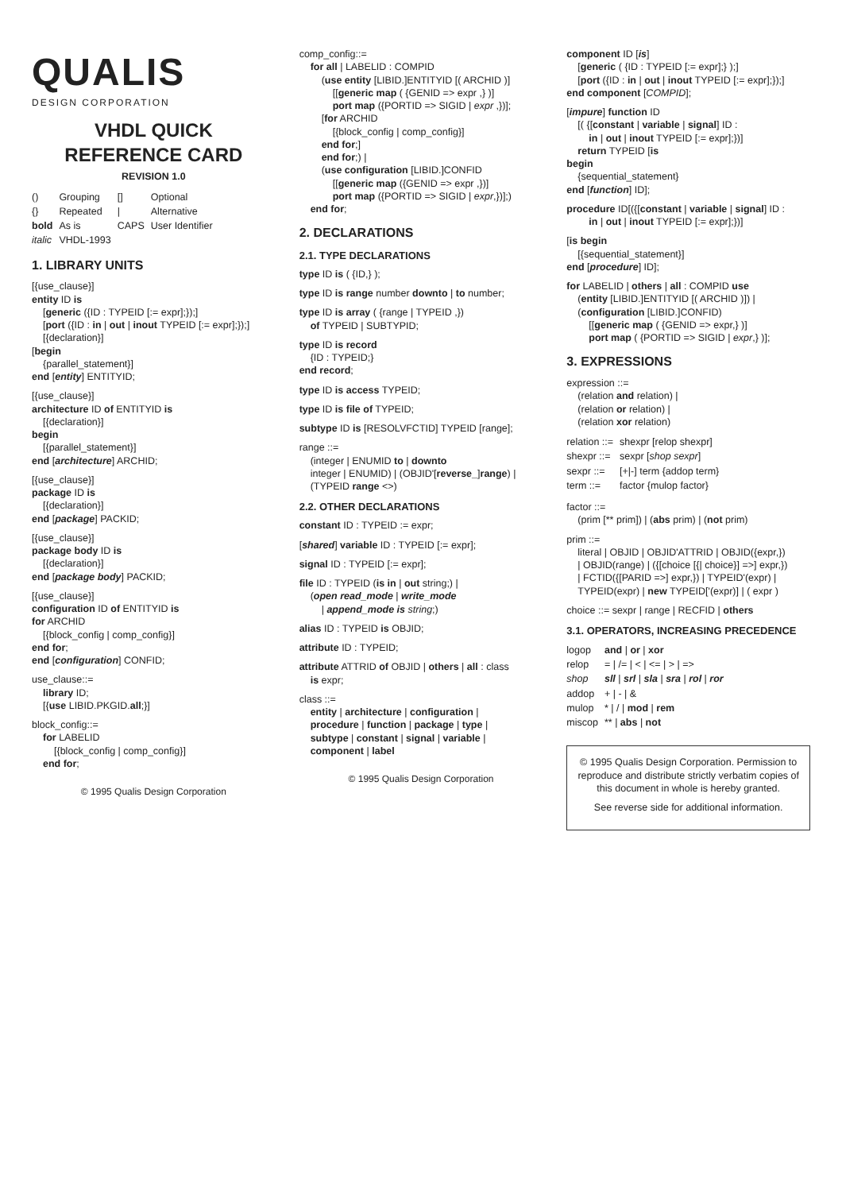QUALIS
DESIGN CORPORATION
VHDL QUICK
REFERENCE CARD
REVISION 1.0
| () | Grouping | [] | Optional |
| {} | Repeated | / | Alternative |
| bold | As is | CAPS | User Identifier |
| italic | VHDL-1993 | | |
1. LIBRARY UNITS
[{use_clause}]
entity ID is
[generic ({ID : TYPEID [:= expr];});]
[port ({ID : in | out | inout TYPEID [:= expr];});]
[{declaration}]
[begin
{parallel_statement}]
end [entity] ENTITYID;
[{use_clause}]
architecture ID of ENTITYID is
[{declaration}]
begin
[{parallel_statement}]
end [architecture] ARCHID;
[{use_clause}]
package ID is
[{declaration}]
end [package] PACKID;
[{use_clause}]
package body ID is
[{declaration}]
end [package body] PACKID;
[{use_clause}]
configuration ID of ENTITYID is
for ARCHID
[{block_config | comp_config}]
end for;
end [configuration] CONFID;
use_clause::=
library ID;
[{use LIBID.PKGID.all;}]
block_config::=
for LABELID
[{block_config | comp_config}]
end for;
© 1995 Qualis Design Corporation
comp_config::=
for all | LABELID : COMPID
(use entity [LIBID.]ENTITYID [( ARCHID )]
[[generic map ( {GENID => expr ,} )]
port map ({PORTID => SIGID | expr ,})];
[for ARCHID
[{block_config | comp_config}]
end for;]
end for;) |
(use configuration [LIBID.]CONFID
[[generic map ({GENID => expr ,})]
port map ({PORTID => SIGID | expr,})];)
end for;
2. DECLARATIONS
2.1. TYPE DECLARATIONS
type ID is ( {ID,} );
type ID is range number downto | to number;
type ID is array ( {range | TYPEID ,})
of TYPEID | SUBTYPID;
type ID is record
{ID : TYPEID;}
end record;
type ID is access TYPEID;
type ID is file of TYPEID;
subtype ID is [RESOLVFCTID] TYPEID [range];
range ::=
(integer | ENUMID to | downto
integer | ENUMID) | (OBJID'[reverse_]range) |
(TYPEID range <>)
2.2. OTHER DECLARATIONS
constant ID : TYPEID := expr;
[shared] variable ID : TYPEID [:= expr];
signal ID : TYPEID [:= expr];
file ID : TYPEID (is in | out string;) |
(open read_mode | write_mode
| append_mode is string;)
alias ID : TYPEID is OBJID;
attribute ID : TYPEID;
attribute ATTRID of OBJID | others | all : class
is expr;
class ::=
entity | architecture | configuration |
procedure | function | package | type |
subtype | constant | signal | variable |
component | label
© 1995 Qualis Design Corporation
component ID [is]
[generic ( {ID : TYPEID [:= expr];} );]
[port ({ID : in | out | inout TYPEID [:= expr];});]
end component [COMPID];
[impure] function ID
[( {[constant | variable | signal] ID :
in | out | inout TYPEID [:= expr];})]
return TYPEID [is
begin
{sequential_statement}
end [function] ID];
procedure ID[({[constant | variable | signal] ID :
in | out | inout TYPEID [:= expr];})]
[is begin
[{sequential_statement}]
end [procedure] ID];
for LABELID | others | all : COMPID use
(entity [LIBID.]ENTITYID [( ARCHID )]) |
(configuration [LIBID.]CONFID)
[[generic map ( {GENID => expr,} )]
port map ( {PORTID => SIGID | expr,} )];
3. EXPRESSIONS
expression ::=
(relation and relation) |
(relation or relation) |
(relation xor relation)
| relation ::= | shexpr [relop shexpr] |
| shexpr ::= | sexpr [ shop sexpr ] |
| sexpr ::= | [+/-] term {addop term} |
| term ::= | factor {mulop factor} |
factor ::=
(prim [** prim]) | (abs prim) | (not prim)
prim ::=
literal | OBJID | OBJID'ATTRID | OBJID({expr,})
| OBJID(range) | ({[choice [{| choice}] =>] expr,})
| FCTID({[PARID =>] expr,}) | TYPEID'(expr) |
TYPEID(expr) | new TYPEID['(expr)] | ( expr )
choice ::= sexpr | range | RECFID | others
3.1. OPERATORS, INCREASING PRECEDENCE
| logop | and / or / xor |
| relop | = / /= / < / <= / > / => |
| shop | sll / srl / sla / sra / rol / ror |
| addop | + / - / & |
| mulop | * / / / mod / rem |
| miscop | ** / abs / not |
© 1995 Qualis Design Corporation. Permission to reproduce and distribute strictly verbatim copies of this document in whole is hereby granted.
See reverse side for additional information.